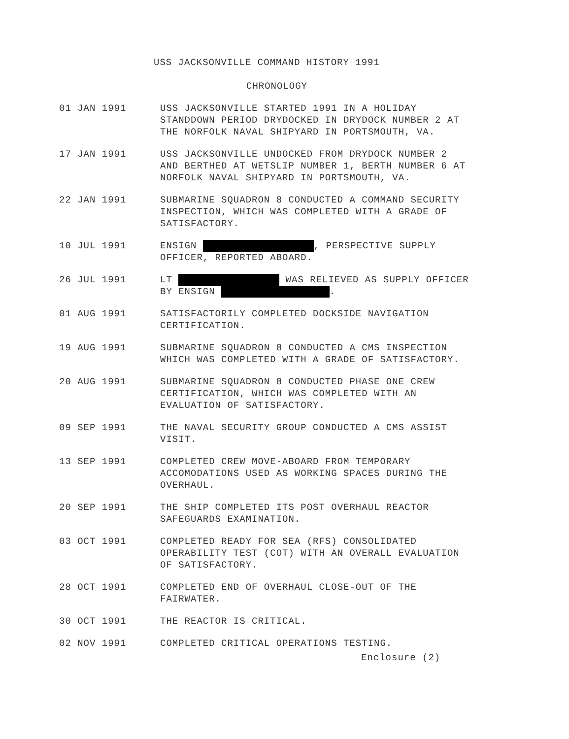USS JACKSONVILLE COMMAND HISTORY 1991
CHRONOLOGY
01 JAN 1991 USS JACKSONVILLE STARTED 1991 IN A HOLIDAY
STANDDOWN PERIOD DRYDOCKED IN DRYDOCK NUMBER 2 AT
THE NORFOLK NAVAL SHIPYARD IN PORTSMOUTH, VA.
17 JAN 1991 USS JACKSONVILLE UNDOCKED FROM DRYDOCK NUMBER 2
AND BERTHED AT WETSLIP NUMBER 1, BERTH NUMBER 6 AT
NORFOLK NAVAL SHIPYARD IN PORTSMOUTH, VA.
22 JAN 1991 SUBMARINE SQUADRON 8 CONDUCTED A COMMAND SECURITY
INSPECTION, WHICH WAS COMPLETED WITH A GRADE OF
SATISFACTORY.
10 JUL 1991 ENSIGN , PERSPECTIVE SUPPLY
OFFICER, REPORTED ABOARD.
26 JUL 1991 LT WAS RELIEVED AS SUPPLY OFFICER
BY ENSIGN .
01 AUG 1991 SATISFACTORILY COMPLETED DOCKSIDE NAVIGATION
CERTIFICATION.
19 AUG 1991 SUBMARINE SQUADRON 8 CONDUCTED A CMS INSPECTION
WHICH WAS COMPLETED WITH A GRADE OF SATISFACTORY.
20 AUG 1991 SUBMARINE SQUADRON 8 CONDUCTED PHASE ONE CREW
CERTIFICATION, WHICH WAS COMPLETED WITH AN
EVALUATION OF SATISFACTORY.
09 SEP 1991 THE NAVAL SECURITY GROUP CONDUCTED A CMS ASSIST
VISIT.
13 SEP 1991 COMPLETED CREW MOVE-ABOARD FROM TEMPORARY
ACCOMODATIONS USED AS WORKING SPACES DURING THE
OVERHAUL.
20 SEP 1991 THE SHIP COMPLETED ITS POST OVERHAUL REACTOR
SAFEGUARDS EXAMINATION.
03 OCT 1991 COMPLETED READY FOR SEA (RFS) CONSOLIDATED
OPERABILITY TEST (COT) WITH AN OVERALL EVALUATION
OF SATISFACTORY.
28 OCT 1991 COMPLETED END OF OVERHAUL CLOSE-OUT OF THE
FAIRWATER.
30 OCT 1991 THE REACTOR IS CRITICAL.
02 NOV 1991 COMPLETED CRITICAL OPERATIONS TESTING.
Enclosure (2)